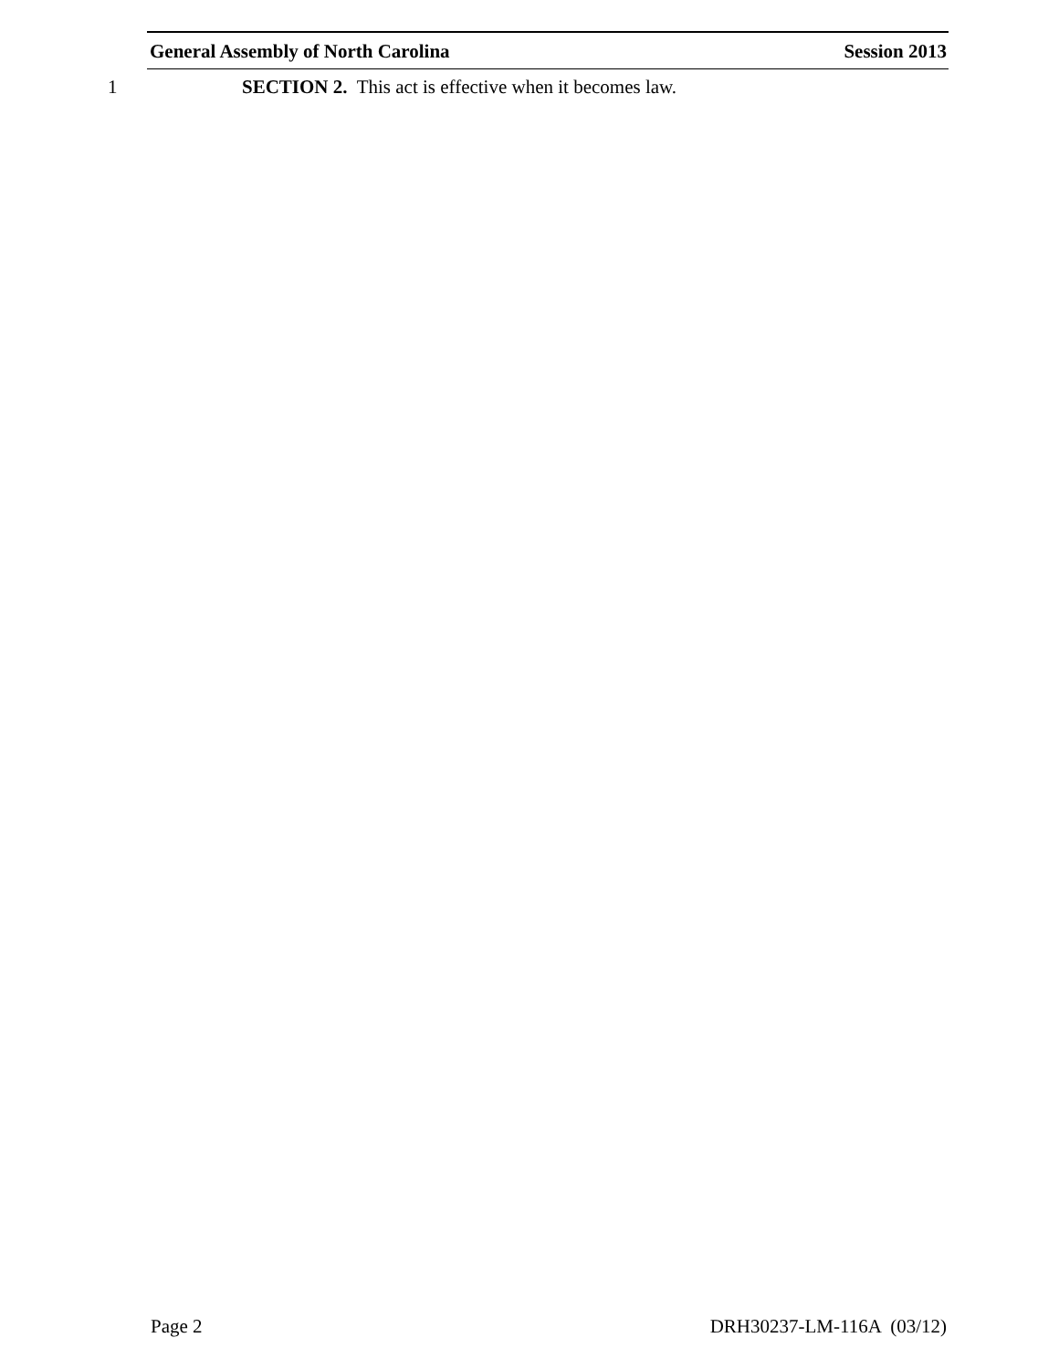General Assembly of North Carolina Session 2013
1 SECTION 2. This act is effective when it becomes law.
Page 2 DRH30237-LM-116A (03/12)